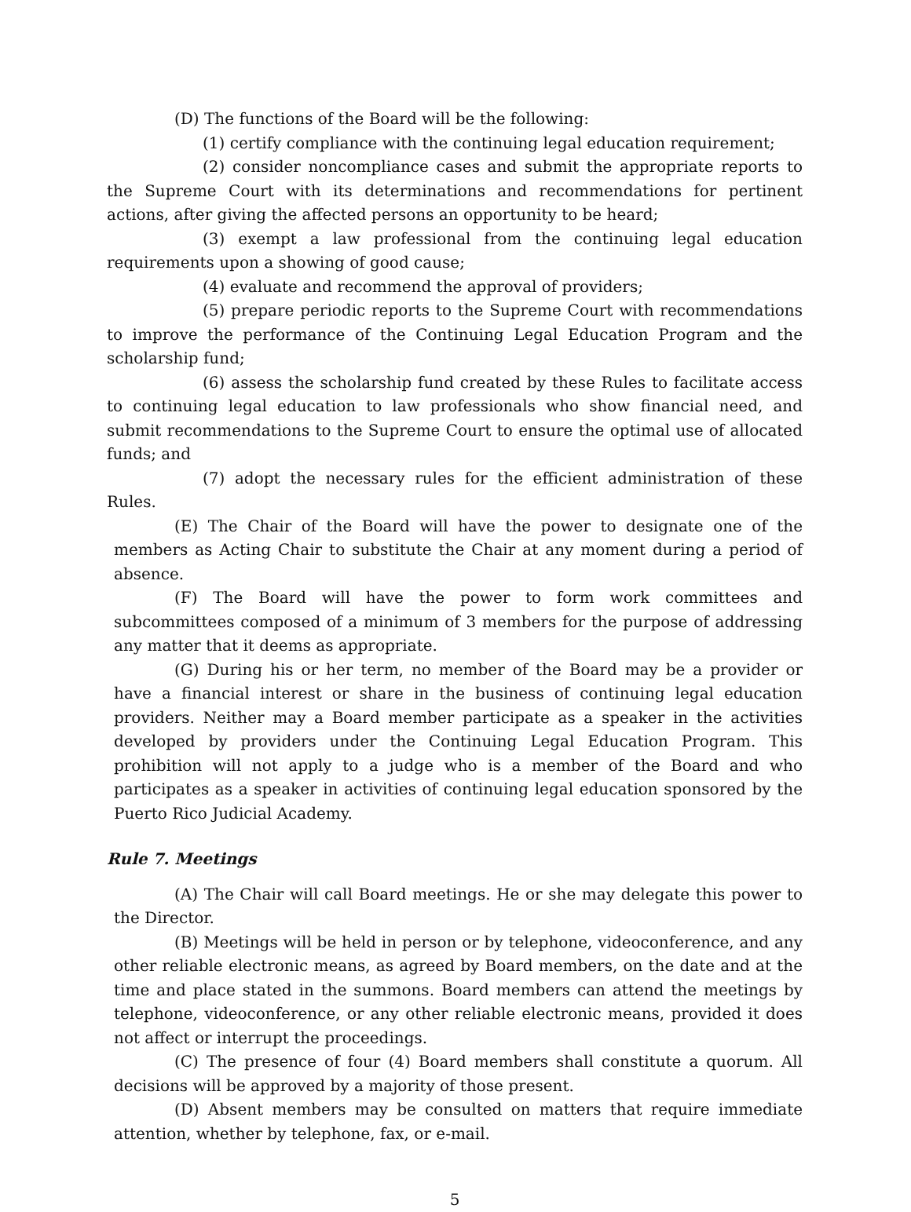(D) The functions of the Board will be the following:
(1) certify compliance with the continuing legal education requirement;
(2) consider noncompliance cases and submit the appropriate reports to the Supreme Court with its determinations and recommendations for pertinent actions, after giving the affected persons an opportunity to be heard;
(3) exempt a law professional from the continuing legal education requirements upon a showing of good cause;
(4) evaluate and recommend the approval of providers;
(5) prepare periodic reports to the Supreme Court with recommendations to improve the performance of the Continuing Legal Education Program and the scholarship fund;
(6) assess the scholarship fund created by these Rules to facilitate access to continuing legal education to law professionals who show financial need, and submit recommendations to the Supreme Court to ensure the optimal use of allocated funds; and
(7) adopt the necessary rules for the efficient administration of these Rules.
(E) The Chair of the Board will have the power to designate one of the members as Acting Chair to substitute the Chair at any moment during a period of absence.
(F) The Board will have the power to form work committees and subcommittees composed of a minimum of 3 members for the purpose of addressing any matter that it deems as appropriate.
(G) During his or her term, no member of the Board may be a provider or have a financial interest or share in the business of continuing legal education providers. Neither may a Board member participate as a speaker in the activities developed by providers under the Continuing Legal Education Program. This prohibition will not apply to a judge who is a member of the Board and who participates as a speaker in activities of continuing legal education sponsored by the Puerto Rico Judicial Academy.
Rule 7. Meetings
(A) The Chair will call Board meetings. He or she may delegate this power to the Director.
(B) Meetings will be held in person or by telephone, videoconference, and any other reliable electronic means, as agreed by Board members, on the date and at the time and place stated in the summons. Board members can attend the meetings by telephone, videoconference, or any other reliable electronic means, provided it does not affect or interrupt the proceedings.
(C) The presence of four (4) Board members shall constitute a quorum. All decisions will be approved by a majority of those present.
(D) Absent members may be consulted on matters that require immediate attention, whether by telephone, fax, or e-mail.
5